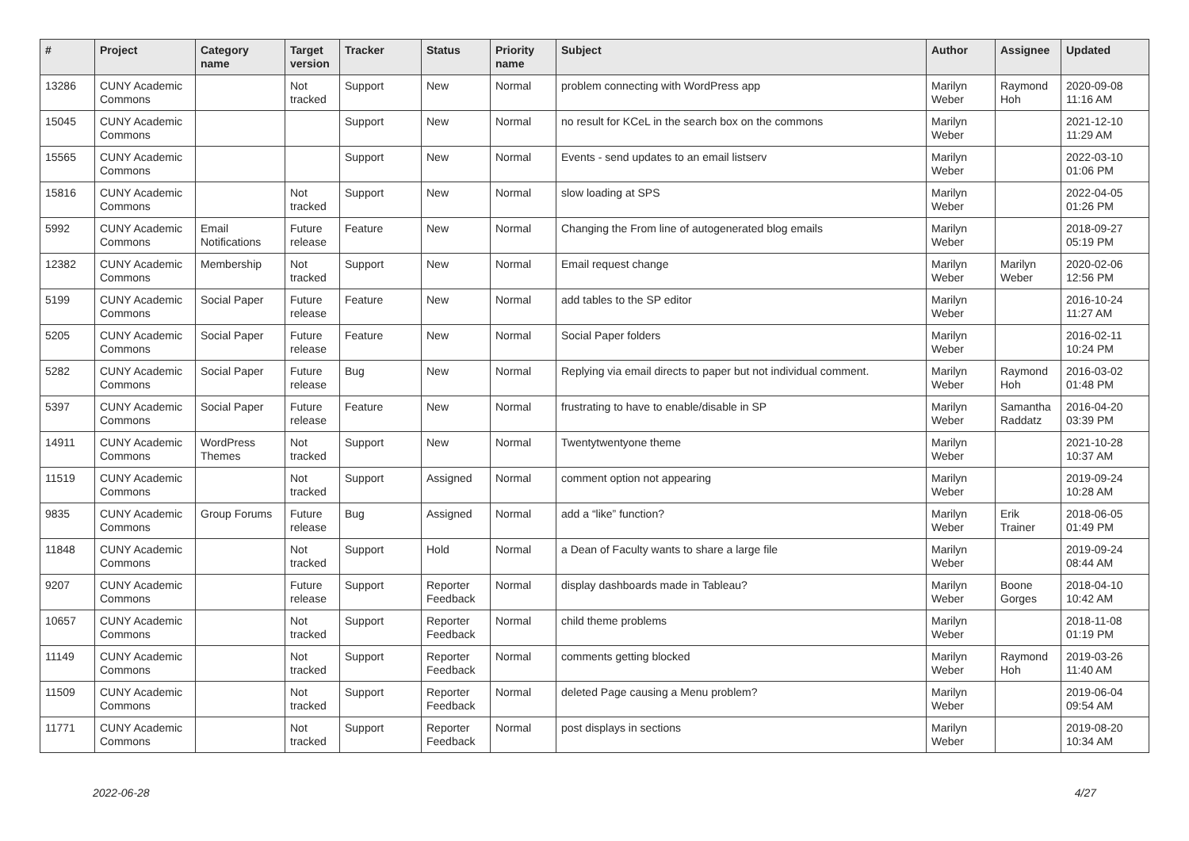| # | Project | Category name | Target version | Tracker | Status | Priority name | Subject | Author | Assignee | Updated |
| --- | --- | --- | --- | --- | --- | --- | --- | --- | --- | --- |
| 13286 | CUNY Academic Commons | | Not tracked | Support | New | Normal | problem connecting with WordPress app | Marilyn Weber | Raymond Hoh | 2020-09-08 11:16 AM |
| 15045 | CUNY Academic Commons | | | Support | New | Normal | no result for KCeL in the search box on the commons | Marilyn Weber | | 2021-12-10 11:29 AM |
| 15565 | CUNY Academic Commons | | | Support | New | Normal | Events - send updates to an email listserv | Marilyn Weber | | 2022-03-10 01:06 PM |
| 15816 | CUNY Academic Commons | | Not tracked | Support | New | Normal | slow loading at SPS | Marilyn Weber | | 2022-04-05 01:26 PM |
| 5992 | CUNY Academic Commons | Email Notifications | Future release | Feature | New | Normal | Changing the From line of autogenerated blog emails | Marilyn Weber | | 2018-09-27 05:19 PM |
| 12382 | CUNY Academic Commons | Membership | Not tracked | Support | New | Normal | Email request change | Marilyn Weber | Marilyn Weber | 2020-02-06 12:56 PM |
| 5199 | CUNY Academic Commons | Social Paper | Future release | Feature | New | Normal | add tables to the SP editor | Marilyn Weber | | 2016-10-24 11:27 AM |
| 5205 | CUNY Academic Commons | Social Paper | Future release | Feature | New | Normal | Social Paper folders | Marilyn Weber | | 2016-02-11 10:24 PM |
| 5282 | CUNY Academic Commons | Social Paper | Future release | Bug | New | Normal | Replying via email directs to paper but not individual comment. | Marilyn Weber | Raymond Hoh | 2016-03-02 01:48 PM |
| 5397 | CUNY Academic Commons | Social Paper | Future release | Feature | New | Normal | frustrating to have to enable/disable in SP | Marilyn Weber | Samantha Raddatz | 2016-04-20 03:39 PM |
| 14911 | CUNY Academic Commons | WordPress Themes | Not tracked | Support | New | Normal | Twentytwentyone theme | Marilyn Weber | | 2021-10-28 10:37 AM |
| 11519 | CUNY Academic Commons | | Not tracked | Support | Assigned | Normal | comment option not appearing | Marilyn Weber | | 2019-09-24 10:28 AM |
| 9835 | CUNY Academic Commons | Group Forums | Future release | Bug | Assigned | Normal | add a “like” function? | Marilyn Weber | Erik Trainer | 2018-06-05 01:49 PM |
| 11848 | CUNY Academic Commons | | Not tracked | Support | Hold | Normal | a Dean of Faculty wants to share a large file | Marilyn Weber | | 2019-09-24 08:44 AM |
| 9207 | CUNY Academic Commons | | Future release | Support | Reporter Feedback | Normal | display dashboards made in Tableau? | Marilyn Weber | Boone Gorges | 2018-04-10 10:42 AM |
| 10657 | CUNY Academic Commons | | Not tracked | Support | Reporter Feedback | Normal | child theme problems | Marilyn Weber | | 2018-11-08 01:19 PM |
| 11149 | CUNY Academic Commons | | Not tracked | Support | Reporter Feedback | Normal | comments getting blocked | Marilyn Weber | Raymond Hoh | 2019-03-26 11:40 AM |
| 11509 | CUNY Academic Commons | | Not tracked | Support | Reporter Feedback | Normal | deleted Page causing a Menu problem? | Marilyn Weber | | 2019-06-04 09:54 AM |
| 11771 | CUNY Academic Commons | | Not tracked | Support | Reporter Feedback | Normal | post displays in sections | Marilyn Weber | | 2019-08-20 10:34 AM |
2022-06-28 4/27